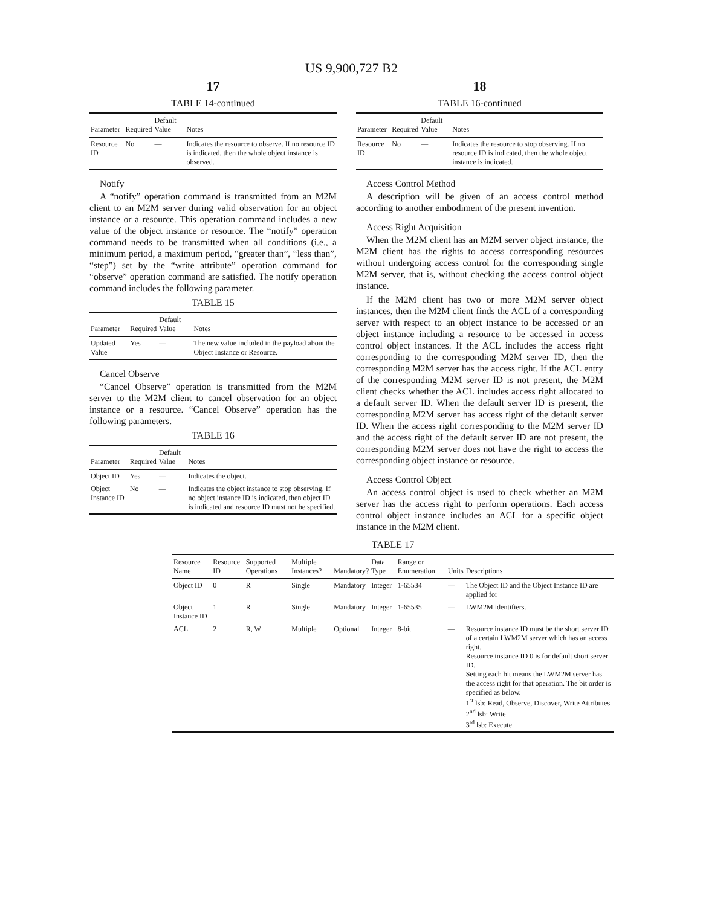US 9,900,727 B2
17
TABLE 14-continued
| Parameter | Required | Default Value | Notes |
| --- | --- | --- | --- |
| Resource ID | No | — | Indicates the resource to observe. If no resource ID is indicated, then the whole object instance is observed. |
Notify
A “notify” operation command is transmitted from an M2M client to an M2M server during valid observation for an object instance or a resource. This operation command includes a new value of the object instance or resource. The “notify” operation command needs to be transmitted when all conditions (i.e., a minimum period, a maximum period, “greater than”, “less than”, “step”) set by the “write attribute” operation command for “observe” operation command are satisfied. The notify operation command includes the following parameter.
TABLE 15
| Parameter | Required | Default Value | Notes |
| --- | --- | --- | --- |
| Updated Value | Yes | — | The new value included in the payload about the Object Instance or Resource. |
Cancel Observe
“Cancel Observe” operation is transmitted from the M2M server to the M2M client to cancel observation for an object instance or a resource. “Cancel Observe” operation has the following parameters.
TABLE 16
| Parameter | Required | Default Value | Notes |
| --- | --- | --- | --- |
| Object ID | Yes | — | Indicates the object. |
| Object Instance ID | No | — | Indicates the object instance to stop observing. If no object instance ID is indicated, then object ID is indicated and resource ID must not be specified. |
18
TABLE 16-continued
| Parameter | Required | Default Value | Notes |
| --- | --- | --- | --- |
| Resource ID | No | — | Indicates the resource to stop observing. If no resource ID is indicated, then the whole object instance is indicated. |
Access Control Method
A description will be given of an access control method according to another embodiment of the present invention.
Access Right Acquisition
When the M2M client has an M2M server object instance, the M2M client has the rights to access corresponding resources without undergoing access control for the corresponding single M2M server, that is, without checking the access control object instance.
If the M2M client has two or more M2M server object instances, then the M2M client finds the ACL of a corresponding server with respect to an object instance to be accessed or an object instance including a resource to be accessed in access control object instances. If the ACL includes the access right corresponding to the corresponding M2M server ID, then the corresponding M2M server has the access right. If the ACL entry of the corresponding M2M server ID is not present, the M2M client checks whether the ACL includes access right allocated to a default server ID. When the default server ID is present, the corresponding M2M server has access right of the default server ID. When the access right corresponding to the M2M server ID and the access right of the default server ID are not present, the corresponding M2M server does not have the right to access the corresponding object instance or resource.
Access Control Object
An access control object is used to check whether an M2M server has the access right to perform operations. Each access control object instance includes an ACL for a specific object instance in the M2M client.
TABLE 17
| Resource Name | Resource ID | Supported Operations | Multiple Instances? | Mandatory? | Data Type | Range or Enumeration | Units | Descriptions |
| --- | --- | --- | --- | --- | --- | --- | --- | --- |
| Object ID | 0 | R | Single | Mandatory | Integer | 1-65534 | — | The Object ID and the Object Instance ID are applied for |
| Object Instance ID | 1 | R | Single | Mandatory | Integer | 1-65535 | — | LWM2M identifiers. |
| ACL | 2 | R, W | Multiple | Optional | Integer | 8-bit | — | Resource instance ID must be the short server ID of a certain LWM2M server which has an access right. Resource instance ID 0 is for default short server ID. Setting each bit means the LWM2M server has the access right for that operation. The bit order is specified as below. 1<sup>st</sup> lsb: Read, Observe, Discover, Write Attributes 2<sup>nd</sup> lsb: Write 3<sup>rd</sup> lsb: Execute |